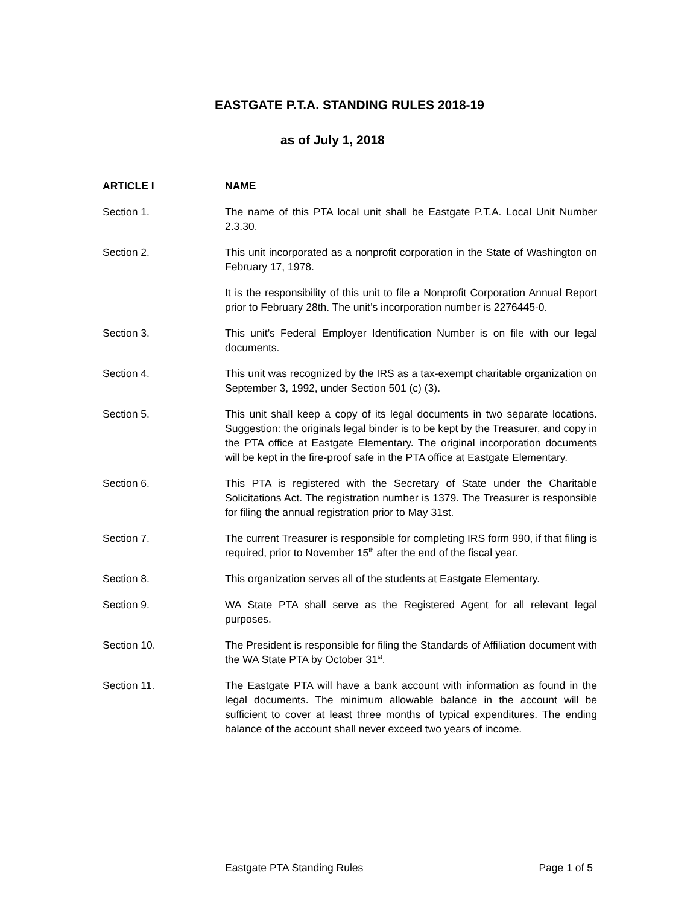EASTGATE P.T.A. STANDING RULES 2018-19
as of July 1, 2018
ARTICLE I NAME
Section 1. The name of this PTA local unit shall be Eastgate P.T.A. Local Unit Number 2.3.30.
Section 2. This unit incorporated as a nonprofit corporation in the State of Washington on February 17, 1978.
It is the responsibility of this unit to file a Nonprofit Corporation Annual Report prior to February 28th. The unit’s incorporation number is 2276445-0.
Section 3. This unit’s Federal Employer Identification Number is on file with our legal documents.
Section 4. This unit was recognized by the IRS as a tax-exempt charitable organization on September 3, 1992, under Section 501 (c) (3).
Section 5. This unit shall keep a copy of its legal documents in two separate locations. Suggestion: the originals legal binder is to be kept by the Treasurer, and copy in the PTA office at Eastgate Elementary. The original incorporation documents will be kept in the fire-proof safe in the PTA office at Eastgate Elementary.
Section 6. This PTA is registered with the Secretary of State under the Charitable Solicitations Act. The registration number is 1379. The Treasurer is responsible for filing the annual registration prior to May 31st.
Section 7. The current Treasurer is responsible for completing IRS form 990, if that filing is required, prior to November 15<sup>th</sup> after the end of the fiscal year.
Section 8. This organization serves all of the students at Eastgate Elementary.
Section 9. WA State PTA shall serve as the Registered Agent for all relevant legal purposes.
Section 10. The President is responsible for filing the Standards of Affiliation document with the WA State PTA by October 31<sup>st</sup>.
Section 11. The Eastgate PTA will have a bank account with information as found in the legal documents. The minimum allowable balance in the account will be sufficient to cover at least three months of typical expenditures. The ending balance of the account shall never exceed two years of income.
Eastgate PTA Standing Rules Page 1 of 5